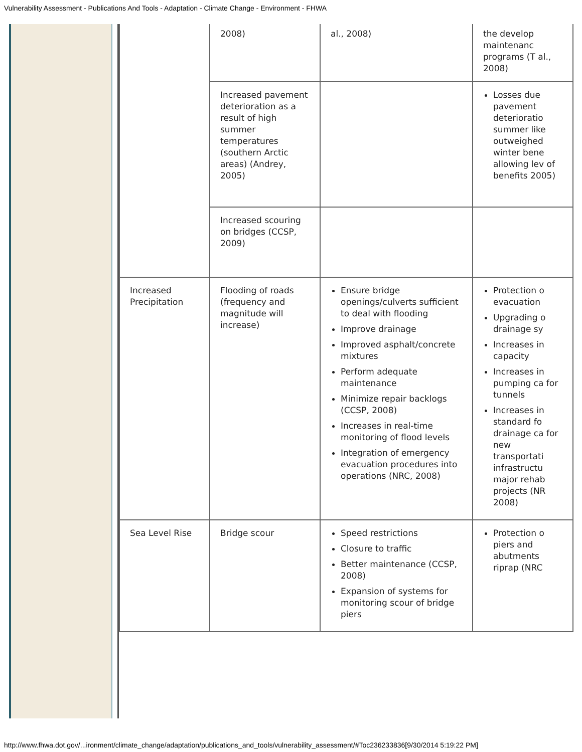Vulnerability Assessment - Publications And Tools - Adaptation - Climate Change - Environment - FHWA
| | 2008) | al., 2008) | the develop maintenanc programs (T al., 2008) |
| | Increased pavement deterioration as a result of high summer temperatures (southern Arctic areas) (Andrey, 2005) | | Losses due pavement deterioratio summer like outweighed winter bene allowing lev of benefits 2005) |
| | Increased scouring on bridges (CCSP, 2009) | | |
| Increased Precipitation | Flooding of roads (frequency and magnitude will increase) | Ensure bridge openings/culverts sufficient to deal with flooding Improve drainage Improved asphalt/concrete mixtures Perform adequate maintenance Minimize repair backlogs (CCSP, 2008) Increases in real-time monitoring of flood levels Integration of emergency evacuation procedures into operations (NRC, 2008) | Protection o evacuation Upgrading o drainage sy Increases in capacity Increases in pumping ca for tunnels Increases in standard fo drainage ca for new transportati infrastructu major rehab projects (NR 2008) |
| Sea Level Rise | Bridge scour | Speed restrictions Closure to traffic Better maintenance (CCSP, 2008) Expansion of systems for monitoring scour of bridge piers | Protection o piers and abutments riprap (NRC |
http://www.fhwa.dot.gov/...ironment/climate_change/adaptation/publications_and_tools/vulnerability_assessment/#Toc236233836[9/30/2014 5:19:22 PM]